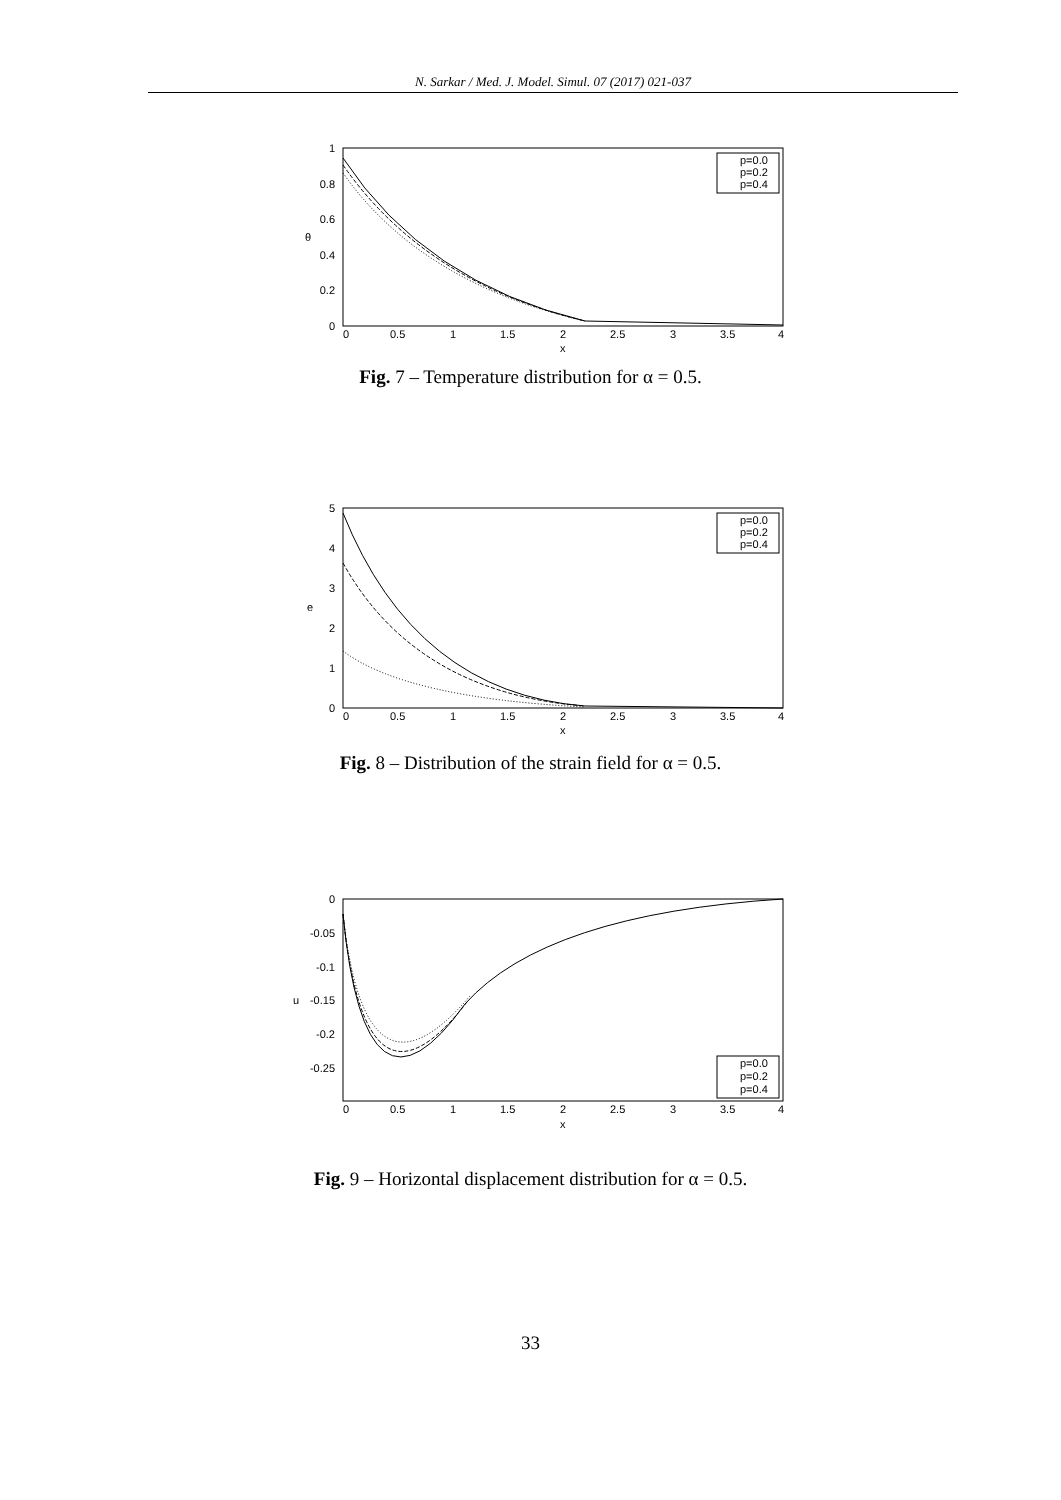N. Sarkar / Med. J. Model. Simul. 07 (2017) 021-037
1
0.8
0.6
0.4
0.2
0
0
0.5
1
1.5
2
2.5
3
3.5
4
x
θ
p=0.0
p=0.2
p=0.4
Fig. 7 – Temperature distribution for α = 0.5.
5
4
3
2
1
0
0
0.5
1
1.5
2
2.5
3
3.5
4
x
e
p=0.0
p=0.2
p=0.4
Fig. 8 – Distribution of the strain field for α = 0.5.
0
-0.05
-0.1
-0.15
-0.2
-0.25
0
0.5
1
1.5
2
2.5
3
3.5
4
x
u
p=0.0
p=0.2
p=0.4
Fig. 9 – Horizontal displacement distribution for α = 0.5.
33